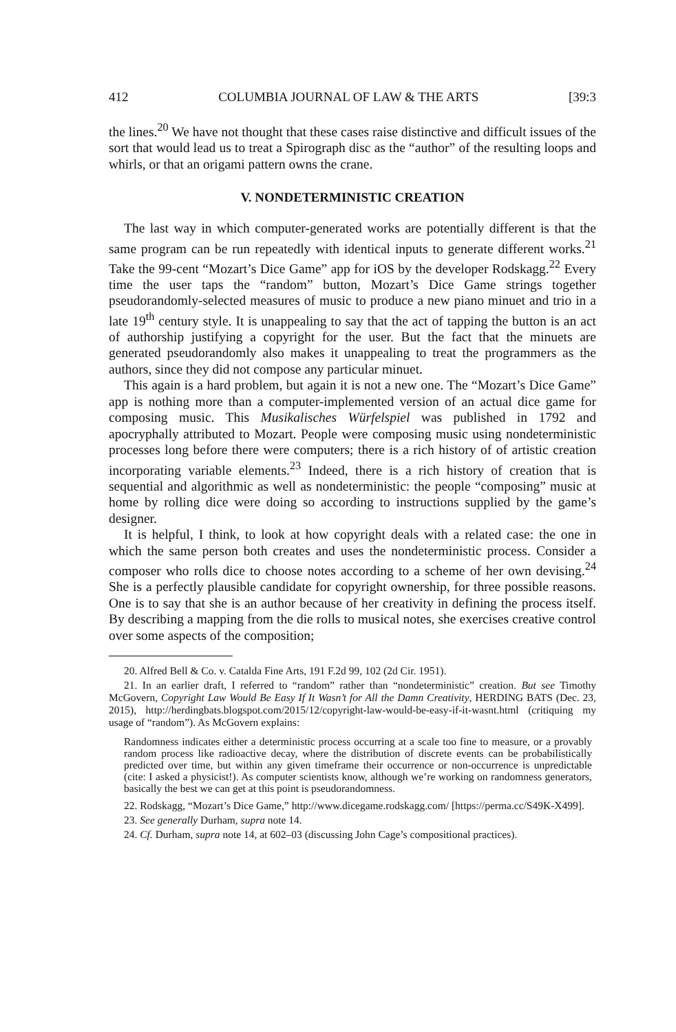412 COLUMBIA JOURNAL OF LAW & THE ARTS [39:3
the lines.<sup>20</sup> We have not thought that these cases raise distinctive and difficult issues of the sort that would lead us to treat a Spirograph disc as the “author” of the resulting loops and whirls, or that an origami pattern owns the crane.
V. NONDETERMINISTIC CREATION
The last way in which computer-generated works are potentially different is that the same program can be run repeatedly with identical inputs to generate different works.<sup>21</sup> Take the 99-cent “Mozart’s Dice Game” app for iOS by the developer Rodskagg.<sup>22</sup> Every time the user taps the “random” button, Mozart’s Dice Game strings together pseudorandomly-selected measures of music to produce a new piano minuet and trio in a late 19<sup>th</sup> century style. It is unappealing to say that the act of tapping the button is an act of authorship justifying a copyright for the user. But the fact that the minuets are generated pseudorandomly also makes it unappealing to treat the programmers as the authors, since they did not compose any particular minuet.
This again is a hard problem, but again it is not a new one. The “Mozart’s Dice Game” app is nothing more than a computer-implemented version of an actual dice game for composing music. This Musikalisches Würfelspiel was published in 1792 and apocryphally attributed to Mozart. People were composing music using nondeterministic processes long before there were computers; there is a rich history of of artistic creation incorporating variable elements.<sup>23</sup> Indeed, there is a rich history of creation that is sequential and algorithmic as well as nondeterministic: the people “composing” music at home by rolling dice were doing so according to instructions supplied by the game’s designer.
It is helpful, I think, to look at how copyright deals with a related case: the one in which the same person both creates and uses the nondeterministic process. Consider a composer who rolls dice to choose notes according to a scheme of her own devising.<sup>24</sup> She is a perfectly plausible candidate for copyright ownership, for three possible reasons. One is to say that she is an author because of her creativity in defining the process itself. By describing a mapping from the die rolls to musical notes, she exercises creative control over some aspects of the composition;
20. Alfred Bell & Co. v. Catalda Fine Arts, 191 F.2d 99, 102 (2d Cir. 1951).
21. In an earlier draft, I referred to “random” rather than “nondeterministic” creation. But see Timothy McGovern, Copyright Law Would Be Easy If It Wasn’t for All the Damn Creativity, HERDING BATS (Dec. 23, 2015), http://herdingbats.blogspot.com/2015/12/copyright-law-would-be-easy-if-it-wasnt.html (critiquing my usage of “random”). As McGovern explains:
Randomness indicates either a deterministic process occurring at a scale too fine to measure, or a provably random process like radioactive decay, where the distribution of discrete events can be probabilistically predicted over time, but within any given timeframe their occurrence or non-occurrence is unpredictable (cite: I asked a physicist!). As computer scientists know, although we’re working on randomness generators, basically the best we can get at this point is pseudorandomness.
22. Rodskagg, “Mozart’s Dice Game,” http://www.dicegame.rodskagg.com/ [https://perma.cc/S49K-X499].
23. See generally Durham, supra note 14.
24. Cf. Durham, supra note 14, at 602–03 (discussing John Cage’s compositional practices).